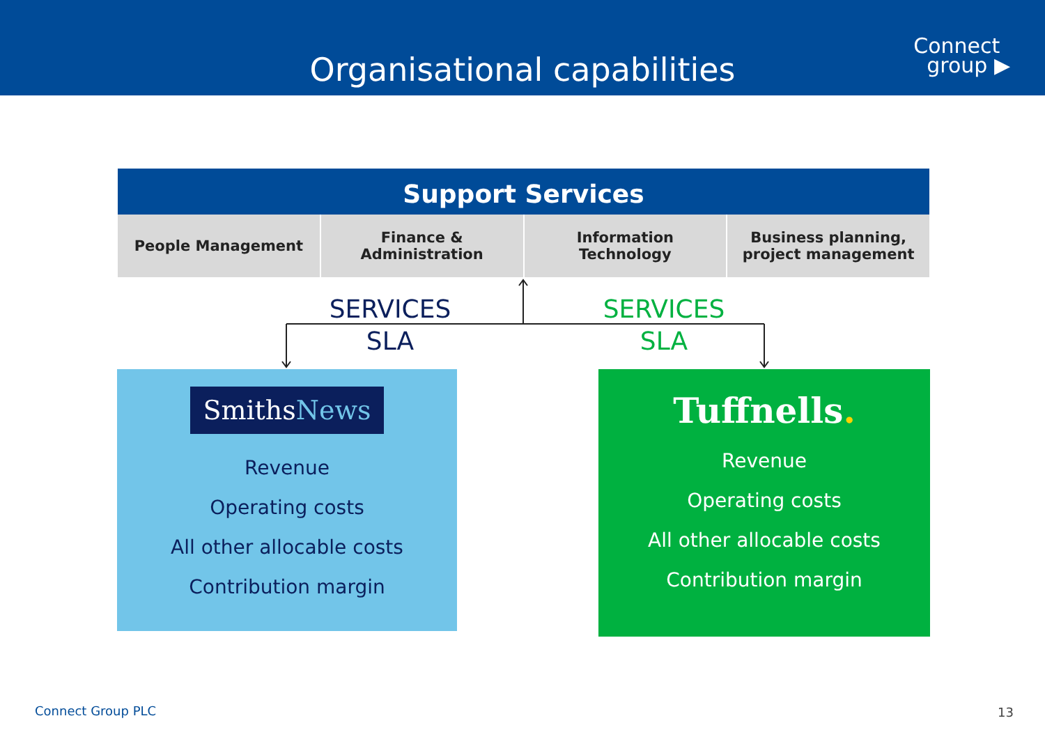Organisational capabilities
Connect
group ▶
Support Services
People Management Finance &
Administration
Information
Technology
Business planning,
project management
SERVICES
SLA
SERVICES
SLA
SmithsNews
Revenue
Operating costs
All other allocable costs
Contribution margin
Tuffnells.
Revenue
Operating costs
All other allocable costs
Contribution margin
Connect Group PLC 13